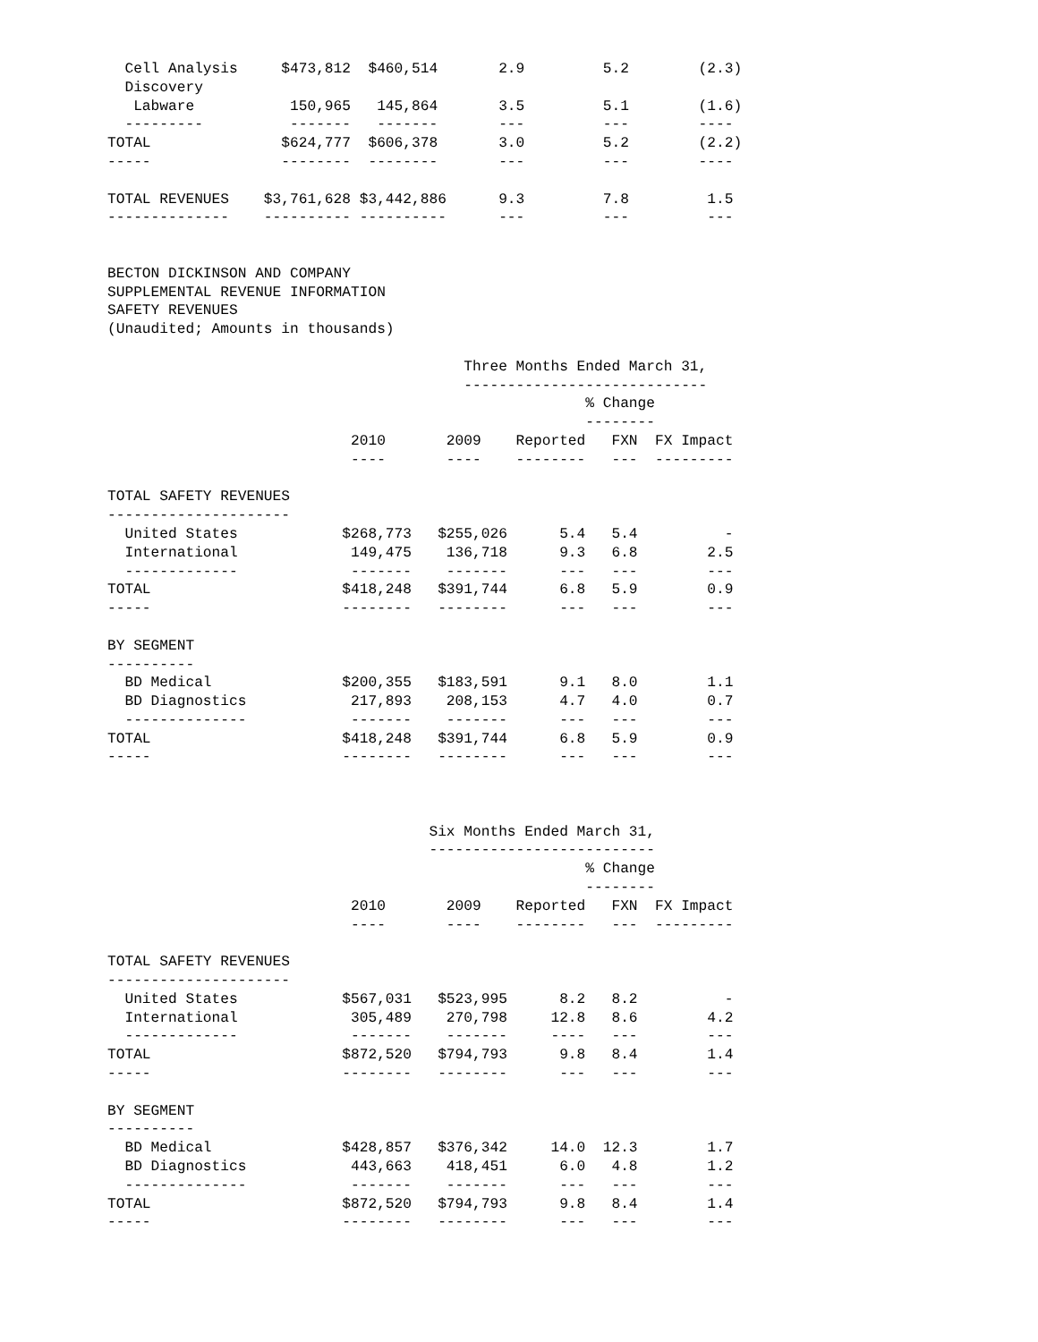Cell Analysis     $473,812  $460,514       2.9         5.2        (2.3)
  Discovery
   Labware           150,965   145,864       3.5         5.1        (1.6)
  ---------          -------   -------       ---         ---        ----
TOTAL               $624,777  $606,378       3.0         5.2        (2.2)
-----               --------  --------       ---         ---        ----

TOTAL REVENUES    $3,761,628 $3,442,886      9.3         7.8         1.5
--------------    ---------- ----------      ---         ---         ---


BECTON DICKINSON AND COMPANY
SUPPLEMENTAL REVENUE INFORMATION
SAFETY REVENUES
(Unaudited; Amounts in thousands)

                                         Three Months Ended March 31,
                                         ----------------------------
                                                       % Change
                                                       --------
                            2010       2009    Reported   FXN  FX Impact
                            ----       ----    --------   ---  ---------

TOTAL SAFETY REVENUES
---------------------
  United States            $268,773   $255,026      5.4   5.4          -
  International             149,475    136,718      9.3   6.8        2.5
  -------------             -------    -------      ---   ---        ---
TOTAL                      $418,248   $391,744      6.8   5.9        0.9
-----                      --------   --------      ---   ---        ---

BY SEGMENT
----------
  BD Medical               $200,355   $183,591      9.1   8.0        1.1
  BD Diagnostics            217,893    208,153      4.7   4.0        0.7
  --------------            -------    -------      ---   ---        ---
TOTAL                      $418,248   $391,744      6.8   5.9        0.9
-----                      --------   --------      ---   ---        ---



                                     Six Months Ended March 31,
                                     --------------------------
                                                       % Change
                                                       --------
                            2010       2009    Reported   FXN  FX Impact
                            ----       ----    --------   ---  ---------

TOTAL SAFETY REVENUES
---------------------
  United States            $567,031   $523,995      8.2   8.2          -
  International             305,489    270,798     12.8   8.6        4.2
  -------------             -------    -------     ----   ---        ---
TOTAL                      $872,520   $794,793      9.8   8.4        1.4
-----                      --------   --------      ---   ---        ---

BY SEGMENT
----------
  BD Medical               $428,857   $376,342     14.0  12.3        1.7
  BD Diagnostics            443,663    418,451      6.0   4.8        1.2
  --------------            -------    -------      ---   ---        ---
TOTAL                      $872,520   $794,793      9.8   8.4        1.4
-----                      --------   --------      ---   ---        ---